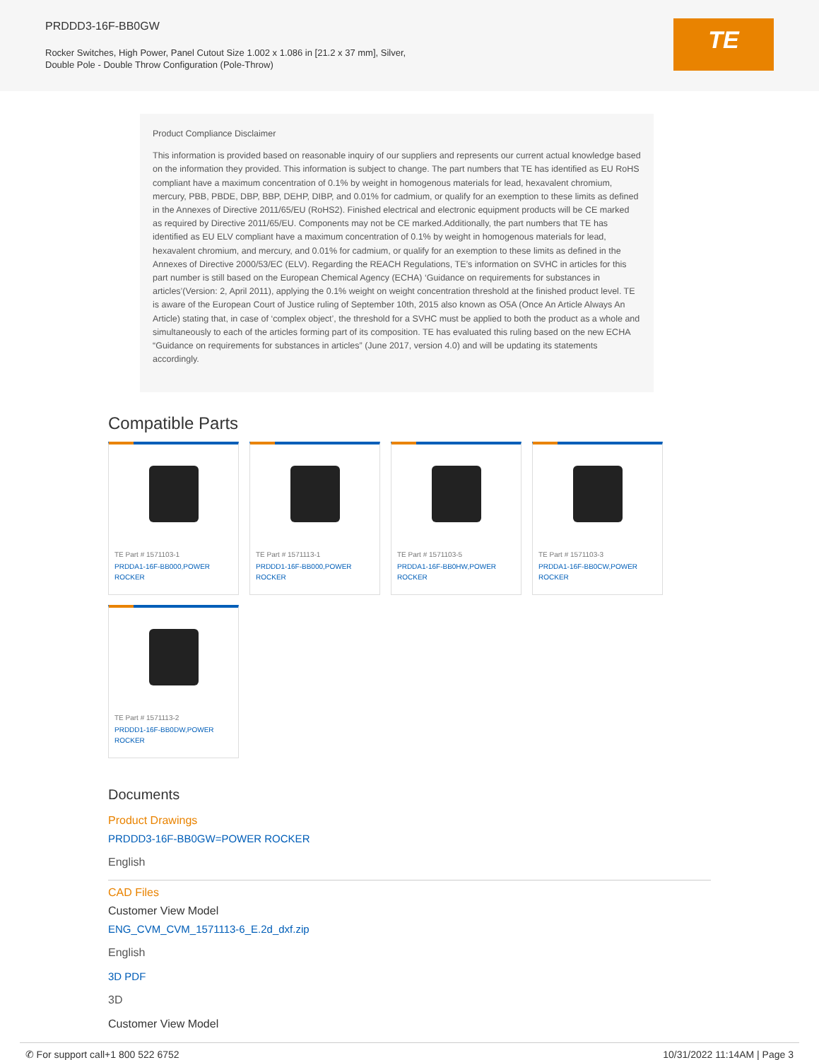PRDDD3-16F-BB0GW
Rocker Switches, High Power, Panel Cutout Size 1.002 x 1.086 in [21.2 x 37 mm], Silver,
Double Pole - Double Throw Configuration (Pole-Throw)
TE
Product Compliance Disclaimer
This information is provided based on reasonable inquiry of our suppliers and represents our current actual knowledge based on the information they provided. This information is subject to change. The part numbers that TE has identified as EU RoHS compliant have a maximum concentration of 0.1% by weight in homogenous materials for lead, hexavalent chromium, mercury, PBB, PBDE, DBP, BBP, DEHP, DIBP, and 0.01% for cadmium, or qualify for an exemption to these limits as defined in the Annexes of Directive 2011/65/EU (RoHS2). Finished electrical and electronic equipment products will be CE marked as required by Directive 2011/65/EU. Components may not be CE marked.Additionally, the part numbers that TE has identified as EU ELV compliant have a maximum concentration of 0.1% by weight in homogenous materials for lead, hexavalent chromium, and mercury, and 0.01% for cadmium, or qualify for an exemption to these limits as defined in the Annexes of Directive 2000/53/EC (ELV). Regarding the REACH Regulations, TE’s information on SVHC in articles for this part number is still based on the European Chemical Agency (ECHA) ‘Guidance on requirements for substances in articles’(Version: 2, April 2011), applying the 0.1% weight on weight concentration threshold at the finished product level. TE is aware of the European Court of Justice ruling of September 10th, 2015 also known as O5A (Once An Article Always An Article) stating that, in case of ‘complex object’, the threshold for a SVHC must be applied to both the product as a whole and simultaneously to each of the articles forming part of its composition. TE has evaluated this ruling based on the new ECHA “Guidance on requirements for substances in articles” (June 2017, version 4.0) and will be updating its statements accordingly.
Compatible Parts
TE Part # 1571103-1
PRDDA1-16F-BB000,POWER ROCKER
TE Part # 1571113-1
PRDDD1-16F-BB000,POWER ROCKER
TE Part # 1571103-5
PRDDA1-16F-BB0HW,POWER ROCKER
TE Part # 1571103-3
PRDDA1-16F-BB0CW,POWER ROCKER
TE Part # 1571113-2
PRDDD1-16F-BB0DW,POWER ROCKER
Documents
Product Drawings
PRDDD3-16F-BB0GW=POWER ROCKER
English
CAD Files
Customer View Model
ENG_CVM_CVM_1571113-6_E.2d_dxf.zip
English
3D PDF
3D
Customer View Model
✆ For support call+1 800 522 6752 10/31/2022 11:14AM | Page 3